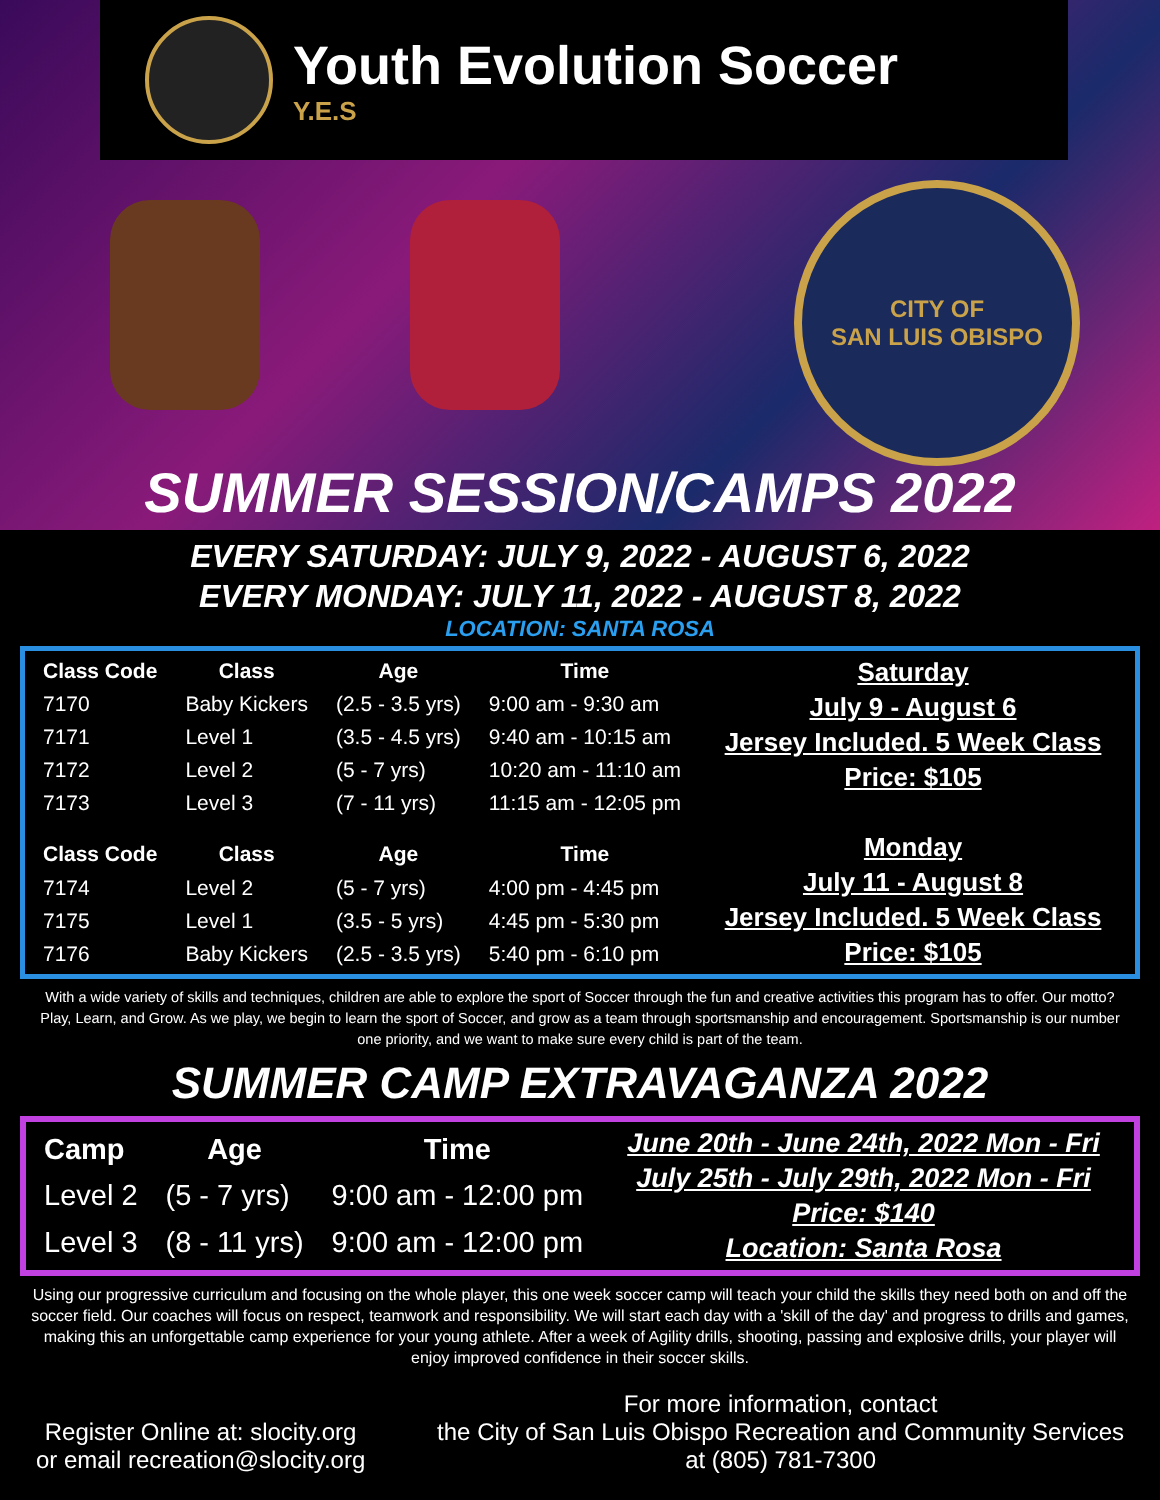Youth Evolution Soccer
Y.E.S
CITY OF
SAN LUIS OBISPO
SUMMER SESSION/CAMPS 2022
EVERY SATURDAY: JULY 9, 2022 - AUGUST 6, 2022
EVERY MONDAY: JULY 11, 2022 - AUGUST 8, 2022
LOCATION: SANTA ROSA
| Class Code | Class | Age | Time |
| --- | --- | --- | --- |
| 7170 | Baby Kickers | (2.5 - 3.5 yrs) | 9:00 am - 9:30 am |
| 7171 | Level 1 | (3.5 - 4.5 yrs) | 9:40 am - 10:15 am |
| 7172 | Level 2 | (5 - 7 yrs) | 10:20 am - 11:10 am |
| 7173 | Level 3 | (7 - 11 yrs) | 11:15 am - 12:05 pm |
| Class Code | Class | Age | Time |
| 7174 | Level 2 | (5 - 7 yrs) | 4:00 pm - 4:45 pm |
| 7175 | Level 1 | (3.5 - 5 yrs) | 4:45 pm - 5:30 pm |
| 7176 | Baby Kickers | (2.5 - 3.5 yrs) | 5:40 pm - 6:10 pm |
Saturday
July 9 - August 6
Jersey Included. 5 Week Class
Price: $105
Monday
July 11 - August 8
Jersey Included. 5 Week Class
Price: $105
With a wide variety of skills and techniques, children are able to explore the sport of Soccer through the fun and creative activities this program has to offer. Our motto? Play, Learn, and Grow. As we play, we begin to learn the sport of Soccer, and grow as a team through sportsmanship and encouragement. Sportsmanship is our number one priority, and we want to make sure every child is part of the team.
SUMMER CAMP EXTRAVAGANZA 2022
| Camp | Age | Time |
| --- | --- | --- |
| Level 2 | (5 - 7 yrs) | 9:00 am - 12:00 pm |
| Level 3 | (8 - 11 yrs) | 9:00 am - 12:00 pm |
June 20th - June 24th, 2022 Mon - Fri
July 25th - July 29th, 2022 Mon - Fri
Price: $140
Location: Santa Rosa
Using our progressive curriculum and focusing on the whole player, this one week soccer camp will teach your child the skills they need both on and off the soccer field. Our coaches will focus on respect, teamwork and responsibility. We will start each day with a 'skill of the day' and progress to drills and games, making this an unforgettable camp experience for your young athlete. After a week of Agility drills, shooting, passing and explosive drills, your player will enjoy improved confidence in their soccer skills.
Register Online at: slocity.org
or email recreation@slocity.org
For more information, contact
the City of San Luis Obispo Recreation and Community Services
at (805) 781-7300